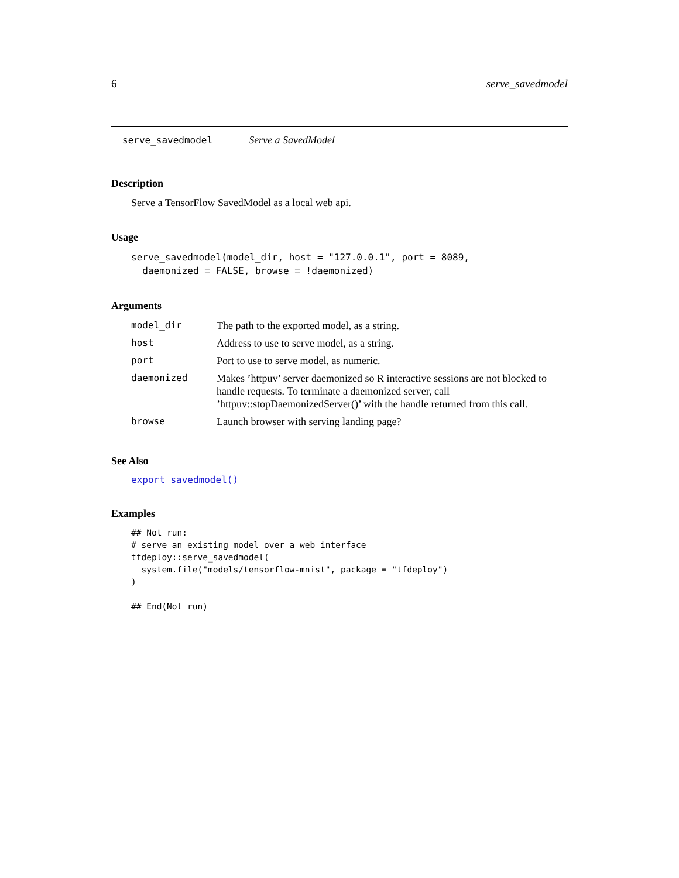6 serve_savedmodel
serve_savedmodel Serve a SavedModel
Description
Serve a TensorFlow SavedModel as a local web api.
Usage
serve_savedmodel(model_dir, host = "127.0.0.1", port = 8089,
  daemonized = FALSE, browse = !daemonized)
Arguments
| model_dir | The path to the exported model, as a string. |
| host | Address to use to serve model, as a string. |
| port | Port to use to serve model, as numeric. |
| daemonized | Makes ’httpuv’ server daemonized so R interactive sessions are not blocked to handle requests. To terminate a daemonized server, call ’httpuv::stopDaemonizedServer()’ with the handle returned from this call. |
| browse | Launch browser with serving landing page? |
See Also
export_savedmodel()
Examples
## Not run:
# serve an existing model over a web interface
tfdeploy::serve_savedmodel(
  system.file("models/tensorflow-mnist", package = "tfdeploy")
)

## End(Not run)